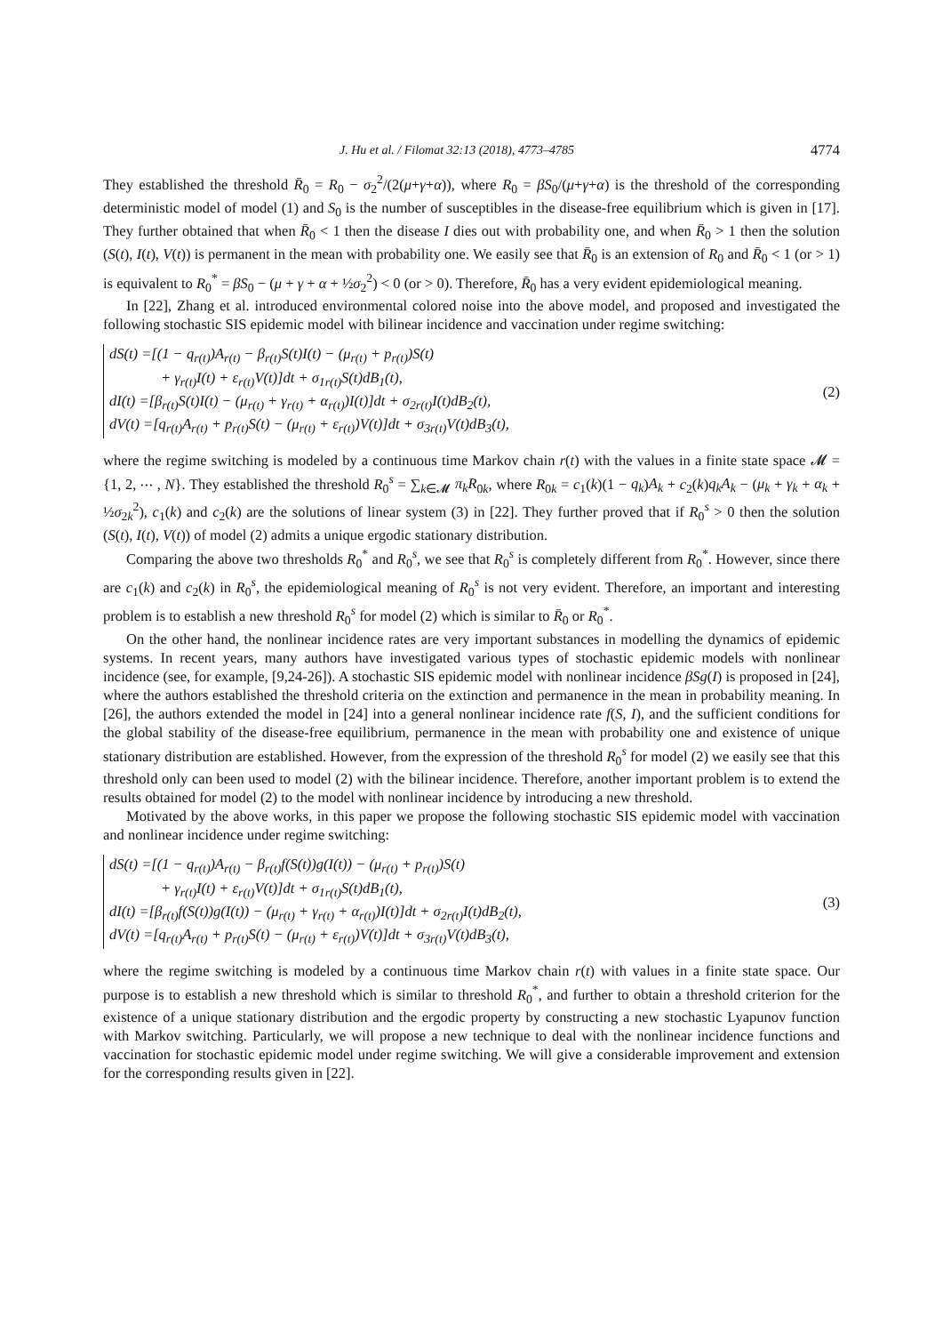J. Hu et al. / Filomat 32:13 (2018), 4773–4785 4774
They established the threshold R̄<sub>0</sub> = R<sub>0</sub> − σ<sub>2</sub><sup>2</sup>/(2(μ+γ+α)), where R<sub>0</sub> = βS<sub>0</sub>/(μ+γ+α) is the threshold of the corresponding deterministic model of model (1) and S<sub>0</sub> is the number of susceptibles in the disease-free equilibrium which is given in [17]. They further obtained that when R̄<sub>0</sub> < 1 then the disease I dies out with probability one, and when R̄<sub>0</sub> > 1 then the solution (S(t), I(t), V(t)) is permanent in the mean with probability one. We easily see that R̄<sub>0</sub> is an extension of R<sub>0</sub> and R̄<sub>0</sub> < 1 (or > 1) is equivalent to R<sub>0</sub><sup>*</sup> = βS<sub>0</sub> − (μ + γ + α + ½σ<sub>2</sub><sup>2</sup>) < 0 (or > 0). Therefore, R̄<sub>0</sub> has a very evident epidemiological meaning.
In [22], Zhang et al. introduced environmental colored noise into the above model, and proposed and investigated the following stochastic SIS epidemic model with bilinear incidence and vaccination under regime switching:
dS(t) =[(1 − q<sub>r(t)</sub>)A<sub>r(t)</sub> − β<sub>r(t)</sub>S(t)I(t) − (μ<sub>r(t)</sub> + p<sub>r(t)</sub>)S(t)
+ γ<sub>r(t)</sub>I(t) + ε<sub>r(t)</sub>V(t)]dt + σ<sub>1r(t)</sub>S(t)dB<sub>1</sub>(t),
dI(t) =[β<sub>r(t)</sub>S(t)I(t) − (μ<sub>r(t)</sub> + γ<sub>r(t)</sub> + α<sub>r(t)</sub>)I(t)]dt + σ<sub>2r(t)</sub>I(t)dB<sub>2</sub>(t),
dV(t) =[q<sub>r(t)</sub>A<sub>r(t)</sub> + p<sub>r(t)</sub>S(t) − (μ<sub>r(t)</sub> + ε<sub>r(t)</sub>)V(t)]dt + σ<sub>3r(t)</sub>V(t)dB<sub>3</sub>(t),
(2)
where the regime switching is modeled by a continuous time Markov chain r(t) with the values in a finite state space 𝓜 = {1, 2, ⋯ , N}. They established the threshold R<sub>0</sub><sup>s</sup> = ∑<sub>k∈𝓜</sub> π<sub>k</sub>R<sub>0k</sub>, where R<sub>0k</sub> = c<sub>1</sub>(k)(1 − q<sub>k</sub>)A<sub>k</sub> + c<sub>2</sub>(k)q<sub>k</sub>A<sub>k</sub> − (μ<sub>k</sub> + γ<sub>k</sub> + α<sub>k</sub> + ½σ<sub>2k</sub><sup>2</sup>), c<sub>1</sub>(k) and c<sub>2</sub>(k) are the solutions of linear system (3) in [22]. They further proved that if R<sub>0</sub><sup>s</sup> > 0 then the solution (S(t), I(t), V(t)) of model (2) admits a unique ergodic stationary distribution.
Comparing the above two thresholds R<sub>0</sub><sup>*</sup> and R<sub>0</sub><sup>s</sup>, we see that R<sub>0</sub><sup>s</sup> is completely different from R<sub>0</sub><sup>*</sup>. However, since there are c<sub>1</sub>(k) and c<sub>2</sub>(k) in R<sub>0</sub><sup>s</sup>, the epidemiological meaning of R<sub>0</sub><sup>s</sup> is not very evident. Therefore, an important and interesting problem is to establish a new threshold R<sub>0</sub><sup>s</sup> for model (2) which is similar to R̄<sub>0</sub> or R<sub>0</sub><sup>*</sup>.
On the other hand, the nonlinear incidence rates are very important substances in modelling the dynamics of epidemic systems. In recent years, many authors have investigated various types of stochastic epidemic models with nonlinear incidence (see, for example, [9,24-26]). A stochastic SIS epidemic model with nonlinear incidence βSg(I) is proposed in [24], where the authors established the threshold criteria on the extinction and permanence in the mean in probability meaning. In [26], the authors extended the model in [24] into a general nonlinear incidence rate f(S, I), and the sufficient conditions for the global stability of the disease-free equilibrium, permanence in the mean with probability one and existence of unique stationary distribution are established. However, from the expression of the threshold R<sub>0</sub><sup>s</sup> for model (2) we easily see that this threshold only can been used to model (2) with the bilinear incidence. Therefore, another important problem is to extend the results obtained for model (2) to the model with nonlinear incidence by introducing a new threshold.
Motivated by the above works, in this paper we propose the following stochastic SIS epidemic model with vaccination and nonlinear incidence under regime switching:
dS(t) =[(1 − q<sub>r(t)</sub>)A<sub>r(t)</sub> − β<sub>r(t)</sub>f(S(t))g(I(t)) − (μ<sub>r(t)</sub> + p<sub>r(t)</sub>)S(t)
+ γ<sub>r(t)</sub>I(t) + ε<sub>r(t)</sub>V(t)]dt + σ<sub>1r(t)</sub>S(t)dB<sub>1</sub>(t),
dI(t) =[β<sub>r(t)</sub>f(S(t))g(I(t)) − (μ<sub>r(t)</sub> + γ<sub>r(t)</sub> + α<sub>r(t)</sub>)I(t)]dt + σ<sub>2r(t)</sub>I(t)dB<sub>2</sub>(t),
dV(t) =[q<sub>r(t)</sub>A<sub>r(t)</sub> + p<sub>r(t)</sub>S(t) − (μ<sub>r(t)</sub> + ε<sub>r(t)</sub>)V(t)]dt + σ<sub>3r(t)</sub>V(t)dB<sub>3</sub>(t),
(3)
where the regime switching is modeled by a continuous time Markov chain r(t) with values in a finite state space. Our purpose is to establish a new threshold which is similar to threshold R<sub>0</sub><sup>*</sup>, and further to obtain a threshold criterion for the existence of a unique stationary distribution and the ergodic property by constructing a new stochastic Lyapunov function with Markov switching. Particularly, we will propose a new technique to deal with the nonlinear incidence functions and vaccination for stochastic epidemic model under regime switching. We will give a considerable improvement and extension for the corresponding results given in [22].